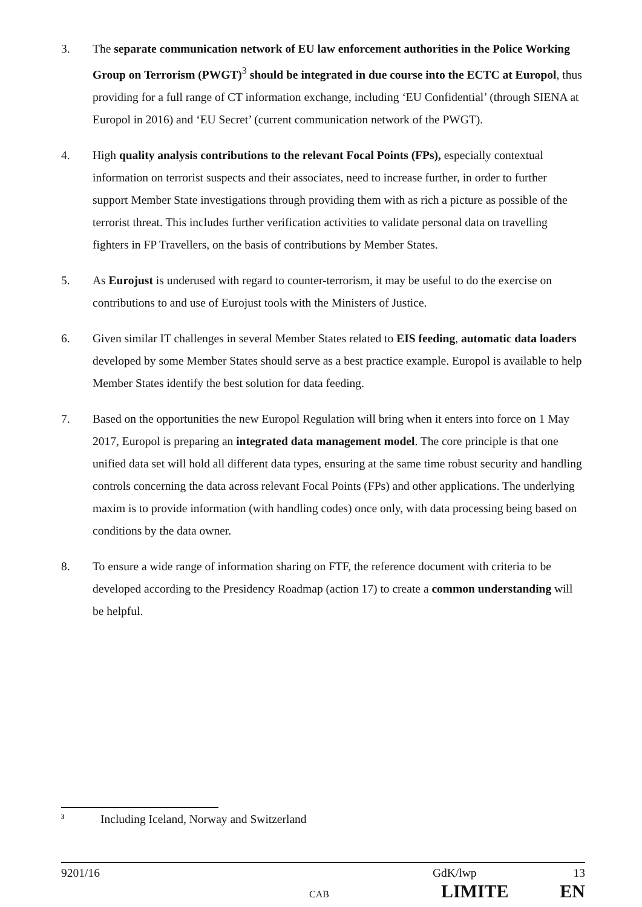3. The separate communication network of EU law enforcement authorities in the Police Working Group on Terrorism (PWGT)<sup>3</sup> should be integrated in due course into the ECTC at Europol, thus providing for a full range of CT information exchange, including ‘EU Confidential’ (through SIENA at Europol in 2016) and ‘EU Secret’ (current communication network of the PWGT).
4. High quality analysis contributions to the relevant Focal Points (FPs), especially contextual information on terrorist suspects and their associates, need to increase further, in order to further support Member State investigations through providing them with as rich a picture as possible of the terrorist threat. This includes further verification activities to validate personal data on travelling fighters in FP Travellers, on the basis of contributions by Member States.
5. As Eurojust is underused with regard to counter-terrorism, it may be useful to do the exercise on contributions to and use of Eurojust tools with the Ministers of Justice.
6. Given similar IT challenges in several Member States related to EIS feeding, automatic data loaders developed by some Member States should serve as a best practice example. Europol is available to help Member States identify the best solution for data feeding.
7. Based on the opportunities the new Europol Regulation will bring when it enters into force on 1 May 2017, Europol is preparing an integrated data management model. The core principle is that one unified data set will hold all different data types, ensuring at the same time robust security and handling controls concerning the data across relevant Focal Points (FPs) and other applications. The underlying maxim is to provide information (with handling codes) once only, with data processing being based on conditions by the data owner.
8. To ensure a wide range of information sharing on FTF, the reference document with criteria to be developed according to the Presidency Roadmap (action 17) to create a common understanding will be helpful.
<sup>3</sup> Including Iceland, Norway and Switzerland
9201/16 GdK/lwp 13
CAB LIMITE EN